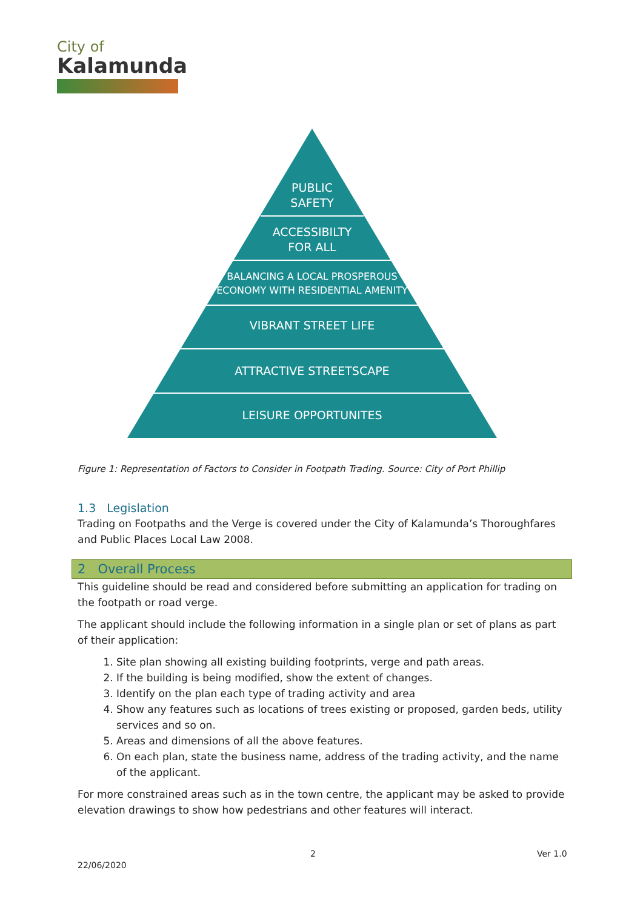City of
Kalamunda
PUBLIC
SAFETY
ACCESSIBILTY
FOR ALL
BALANCING A LOCAL PROSPEROUS
ECONOMY WITH RESIDENTIAL AMENITY
VIBRANT STREET LIFE
ATTRACTIVE STREETSCAPE
LEISURE OPPORTUNITES
Figure 1: Representation of Factors to Consider in Footpath Trading. Source: City of Port Phillip
1.3 Legislation
Trading on Footpaths and the Verge is covered under the City of Kalamunda’s Thoroughfares and Public Places Local Law 2008.
2 Overall Process
This guideline should be read and considered before submitting an application for trading on the footpath or road verge.
The applicant should include the following information in a single plan or set of plans as part of their application:
1. Site plan showing all existing building footprints, verge and path areas.
2. If the building is being modified, show the extent of changes.
3. Identify on the plan each type of trading activity and area
4. Show any features such as locations of trees existing or proposed, garden beds, utility services and so on.
5. Areas and dimensions of all the above features.
6. On each plan, state the business name, address of the trading activity, and the name of the applicant.
For more constrained areas such as in the town centre, the applicant may be asked to provide elevation drawings to show how pedestrians and other features will interact.
2 Ver 1.0
22/06/2020